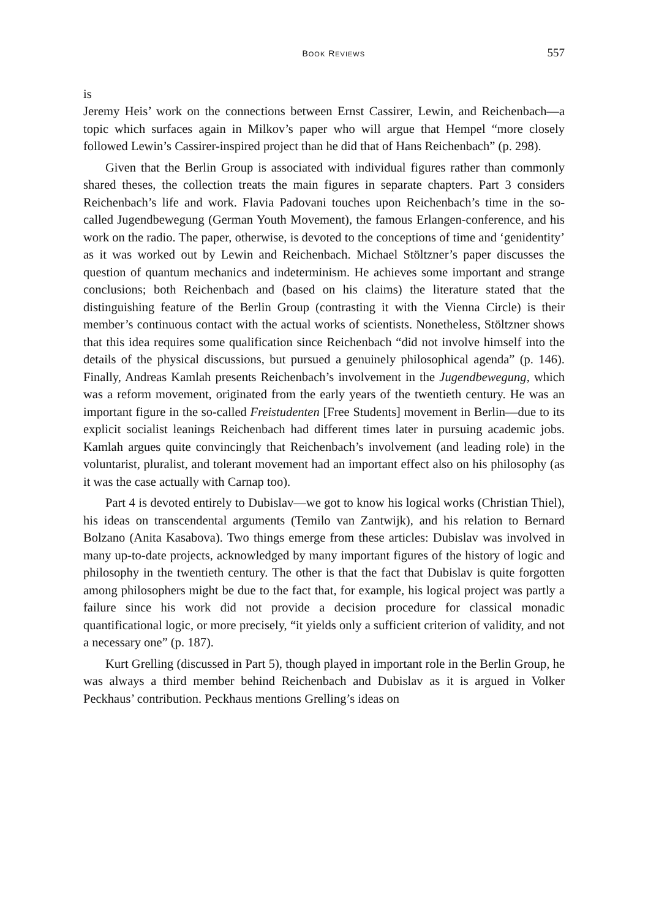BOOK REVIEWS 557
is
Jeremy Heis’ work on the connections between Ernst Cassirer, Lewin, and Reichenbach—a topic which surfaces again in Milkov’s paper who will argue that Hempel “more closely followed Lewin’s Cassirer-inspired project than he did that of Hans Reichenbach” (p. 298).
Given that the Berlin Group is associated with individual figures rather than commonly shared theses, the collection treats the main figures in separate chapters. Part 3 considers Reichenbach’s life and work. Flavia Padovani touches upon Reichenbach’s time in the so-called Jugendbewegung (German Youth Movement), the famous Erlangen-conference, and his work on the radio. The paper, otherwise, is devoted to the conceptions of time and ‘genidentity’ as it was worked out by Lewin and Reichenbach. Michael Stöltzner’s paper discusses the question of quantum mechanics and indeterminism. He achieves some important and strange conclusions; both Reichenbach and (based on his claims) the literature stated that the distinguishing feature of the Berlin Group (contrasting it with the Vienna Circle) is their member’s continuous contact with the actual works of scientists. Nonetheless, Stöltzner shows that this idea requires some qualification since Reichenbach “did not involve himself into the details of the physical discussions, but pursued a genuinely philosophical agenda” (p. 146). Finally, Andreas Kamlah presents Reichenbach’s involvement in the Jugendbewegung, which was a reform movement, originated from the early years of the twentieth century. He was an important figure in the so-called Freistudenten [Free Students] movement in Berlin—due to its explicit socialist leanings Reichenbach had different times later in pursuing academic jobs. Kamlah argues quite convincingly that Reichenbach’s involvement (and leading role) in the voluntarist, pluralist, and tolerant movement had an important effect also on his philosophy (as it was the case actually with Carnap too).
Part 4 is devoted entirely to Dubislav—we got to know his logical works (Christian Thiel), his ideas on transcendental arguments (Temilo van Zantwijk), and his relation to Bernard Bolzano (Anita Kasabova). Two things emerge from these articles: Dubislav was involved in many up-to-date projects, acknowledged by many important figures of the history of logic and philosophy in the twentieth century. The other is that the fact that Dubislav is quite forgotten among philosophers might be due to the fact that, for example, his logical project was partly a failure since his work did not provide a decision procedure for classical monadic quantificational logic, or more precisely, “it yields only a sufficient criterion of validity, and not a necessary one” (p. 187).
Kurt Grelling (discussed in Part 5), though played in important role in the Berlin Group, he was always a third member behind Reichenbach and Dubislav as it is argued in Volker Peckhaus’ contribution. Peckhaus mentions Grelling’s ideas on